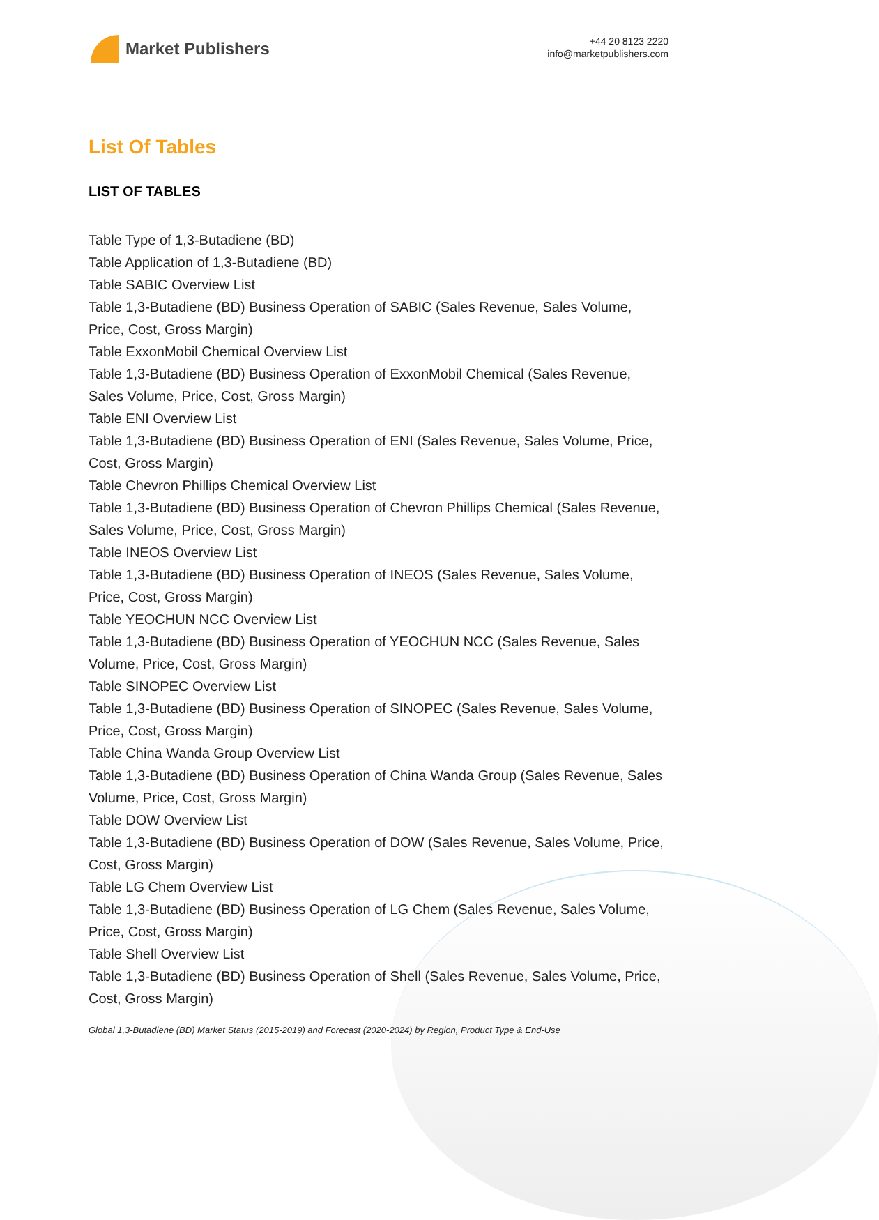Market Publishers
+44 20 8123 2220
info@marketpublishers.com
List Of Tables
LIST OF TABLES
Table Type of 1,3-Butadiene (BD)
Table Application of 1,3-Butadiene (BD)
Table SABIC Overview List
Table 1,3-Butadiene (BD) Business Operation of SABIC (Sales Revenue, Sales Volume, Price, Cost, Gross Margin)
Table ExxonMobil Chemical Overview List
Table 1,3-Butadiene (BD) Business Operation of ExxonMobil Chemical (Sales Revenue, Sales Volume, Price, Cost, Gross Margin)
Table ENI Overview List
Table 1,3-Butadiene (BD) Business Operation of ENI (Sales Revenue, Sales Volume, Price, Cost, Gross Margin)
Table Chevron Phillips Chemical Overview List
Table 1,3-Butadiene (BD) Business Operation of Chevron Phillips Chemical (Sales Revenue, Sales Volume, Price, Cost, Gross Margin)
Table INEOS Overview List
Table 1,3-Butadiene (BD) Business Operation of INEOS (Sales Revenue, Sales Volume, Price, Cost, Gross Margin)
Table YEOCHUN NCC Overview List
Table 1,3-Butadiene (BD) Business Operation of YEOCHUN NCC (Sales Revenue, Sales Volume, Price, Cost, Gross Margin)
Table SINOPEC Overview List
Table 1,3-Butadiene (BD) Business Operation of SINOPEC (Sales Revenue, Sales Volume, Price, Cost, Gross Margin)
Table China Wanda Group Overview List
Table 1,3-Butadiene (BD) Business Operation of China Wanda Group (Sales Revenue, Sales Volume, Price, Cost, Gross Margin)
Table DOW Overview List
Table 1,3-Butadiene (BD) Business Operation of DOW (Sales Revenue, Sales Volume, Price, Cost, Gross Margin)
Table LG Chem Overview List
Table 1,3-Butadiene (BD) Business Operation of LG Chem (Sales Revenue, Sales Volume, Price, Cost, Gross Margin)
Table Shell Overview List
Table 1,3-Butadiene (BD) Business Operation of Shell (Sales Revenue, Sales Volume, Price, Cost, Gross Margin)
Global 1,3-Butadiene (BD) Market Status (2015-2019) and Forecast (2020-2024) by Region, Product Type & End-Use